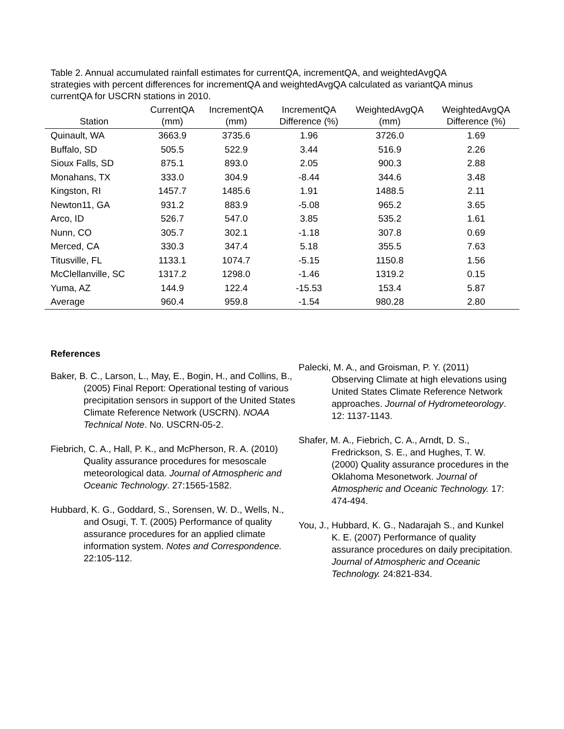Table 2. Annual accumulated rainfall estimates for currentQA, incrementQA, and weightedAvgQA strategies with percent differences for incrementQA and weightedAvgQA calculated as variantQA minus currentQA for USCRN stations in 2010.
| Station | CurrentQA (mm) | IncrementQA (mm) | IncrementQA Difference (%) | WeightedAvgQA (mm) | WeightedAvgQA Difference (%) |
| --- | --- | --- | --- | --- | --- |
| Quinault, WA | 3663.9 | 3735.6 | 1.96 | 3726.0 | 1.69 |
| Buffalo, SD | 505.5 | 522.9 | 3.44 | 516.9 | 2.26 |
| Sioux Falls, SD | 875.1 | 893.0 | 2.05 | 900.3 | 2.88 |
| Monahans, TX | 333.0 | 304.9 | -8.44 | 344.6 | 3.48 |
| Kingston, RI | 1457.7 | 1485.6 | 1.91 | 1488.5 | 2.11 |
| Newton11, GA | 931.2 | 883.9 | -5.08 | 965.2 | 3.65 |
| Arco, ID | 526.7 | 547.0 | 3.85 | 535.2 | 1.61 |
| Nunn, CO | 305.7 | 302.1 | -1.18 | 307.8 | 0.69 |
| Merced, CA | 330.3 | 347.4 | 5.18 | 355.5 | 7.63 |
| Titusville, FL | 1133.1 | 1074.7 | -5.15 | 1150.8 | 1.56 |
| McClellanville, SC | 1317.2 | 1298.0 | -1.46 | 1319.2 | 0.15 |
| Yuma, AZ | 144.9 | 122.4 | -15.53 | 153.4 | 5.87 |
| Average | 960.4 | 959.8 | -1.54 | 980.28 | 2.80 |
References
Baker, B. C., Larson, L., May, E., Bogin, H., and Collins, B., (2005) Final Report: Operational testing of various precipitation sensors in support of the United States Climate Reference Network (USCRN). NOAA Technical Note. No. USCRN-05-2.
Fiebrich, C. A., Hall, P. K., and McPherson, R. A. (2010) Quality assurance procedures for mesoscale meteorological data. Journal of Atmospheric and Oceanic Technology. 27:1565-1582.
Hubbard, K. G., Goddard, S., Sorensen, W. D., Wells, N., and Osugi, T. T. (2005) Performance of quality assurance procedures for an applied climate information system. Notes and Correspondence. 22:105-112.
Palecki, M. A., and Groisman, P. Y. (2011) Observing Climate at high elevations using United States Climate Reference Network approaches. Journal of Hydrometeorology. 12: 1137-1143.
Shafer, M. A., Fiebrich, C. A., Arndt, D. S., Fredrickson, S. E., and Hughes, T. W. (2000) Quality assurance procedures in the Oklahoma Mesonetwork. Journal of Atmospheric and Oceanic Technology. 17: 474-494.
You, J., Hubbard, K. G., Nadarajah S., and Kunkel K. E. (2007) Performance of quality assurance procedures on daily precipitation. Journal of Atmospheric and Oceanic Technology. 24:821-834.